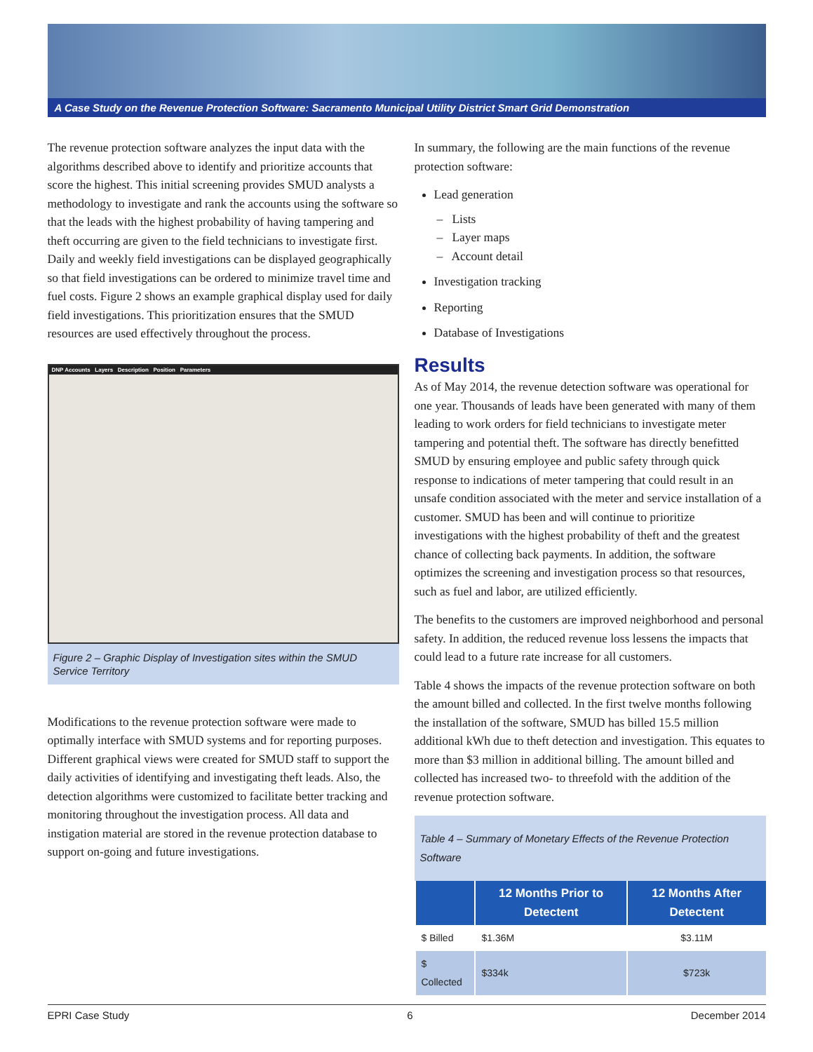A Case Study on the Revenue Protection Software: Sacramento Municipal Utility District Smart Grid Demonstration
The revenue protection software analyzes the input data with the algorithms described above to identify and prioritize accounts that score the highest. This initial screening provides SMUD analysts a methodology to investigate and rank the accounts using the software so that the leads with the highest probability of having tampering and theft occurring are given to the field technicians to investigate first. Daily and weekly field investigations can be displayed geographically so that field investigations can be ordered to minimize travel time and fuel costs. Figure 2 shows an example graphical display used for daily field investigations. This prioritization ensures that the SMUD resources are used effectively throughout the process.
DNP Accounts Layers Description Position Parameters
Figure 2 – Graphic Display of Investigation sites within the SMUD Service Territory
Modifications to the revenue protection software were made to optimally interface with SMUD systems and for reporting purposes. Different graphical views were created for SMUD staff to support the daily activities of identifying and investigating theft leads. Also, the detection algorithms were customized to facilitate better tracking and monitoring throughout the investigation process. All data and instigation material are stored in the revenue protection database to support on-going and future investigations.
In summary, the following are the main functions of the revenue protection software:
Lead generation
– Lists
– Layer maps
– Account detail
Investigation tracking
Reporting
Database of Investigations
Results
As of May 2014, the revenue detection software was operational for one year. Thousands of leads have been generated with many of them leading to work orders for field technicians to investigate meter tampering and potential theft. The software has directly benefitted SMUD by ensuring employee and public safety through quick response to indications of meter tampering that could result in an unsafe condition associated with the meter and service installation of a customer. SMUD has been and will continue to prioritize investigations with the highest probability of theft and the greatest chance of collecting back payments. In addition, the software optimizes the screening and investigation process so that resources, such as fuel and labor, are utilized efficiently.
The benefits to the customers are improved neighborhood and personal safety. In addition, the reduced revenue loss lessens the impacts that could lead to a future rate increase for all customers.
Table 4 shows the impacts of the revenue protection software on both the amount billed and collected. In the first twelve months following the installation of the software, SMUD has billed 15.5 million additional kWh due to theft detection and investigation. This equates to more than $3 million in additional billing. The amount billed and collected has increased two- to threefold with the addition of the revenue protection software.
Table 4 – Summary of Monetary Effects of the Revenue Protection Software
| | 12 Months Prior to Detectent | 12 Months After Detectent |
| --- | --- | --- |
| $ Billed | $1.36M | $3.11M |
| $ Collected | $334k | $723k |
EPRI Case Study 6 December 2014